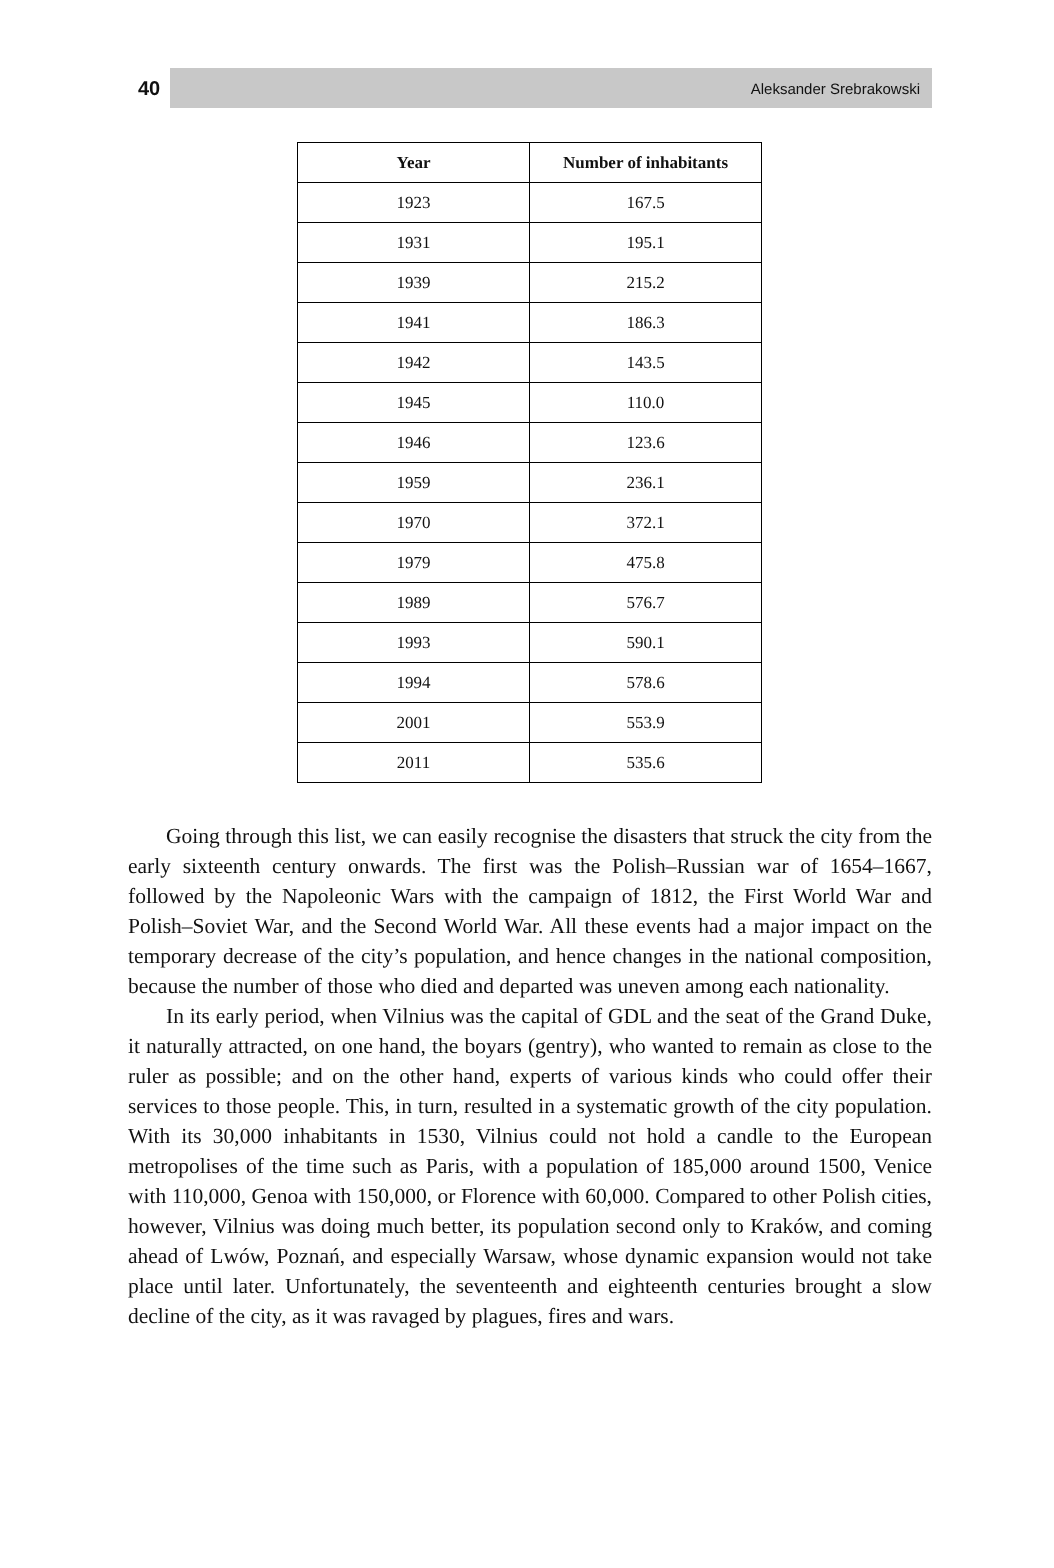40 Aleksander Srebrakowski
| Year | Number of inhabitants |
| --- | --- |
| 1923 | 167.5 |
| 1931 | 195.1 |
| 1939 | 215.2 |
| 1941 | 186.3 |
| 1942 | 143.5 |
| 1945 | 110.0 |
| 1946 | 123.6 |
| 1959 | 236.1 |
| 1970 | 372.1 |
| 1979 | 475.8 |
| 1989 | 576.7 |
| 1993 | 590.1 |
| 1994 | 578.6 |
| 2001 | 553.9 |
| 2011 | 535.6 |
Going through this list, we can easily recognise the disasters that struck the city from the early sixteenth century onwards. The first was the Polish–Russian war of 1654–1667, followed by the Napoleonic Wars with the campaign of 1812, the First World War and Polish–Soviet War, and the Second World War. All these events had a major impact on the temporary decrease of the city’s population, and hence changes in the national composition, because the number of those who died and departed was uneven among each nationality.
In its early period, when Vilnius was the capital of GDL and the seat of the Grand Duke, it naturally attracted, on one hand, the boyars (gentry), who wanted to remain as close to the ruler as possible; and on the other hand, experts of various kinds who could offer their services to those people. This, in turn, resulted in a systematic growth of the city population. With its 30,000 inhabitants in 1530, Vilnius could not hold a candle to the European metropolises of the time such as Paris, with a population of 185,000 around 1500, Venice with 110,000, Genoa with 150,000, or Florence with 60,000. Compared to other Polish cities, however, Vilnius was doing much better, its population second only to Kraków, and coming ahead of Lwów, Poznań, and especially Warsaw, whose dynamic expansion would not take place until later. Unfortunately, the seventeenth and eighteenth centuries brought a slow decline of the city, as it was ravaged by plagues, fires and wars.